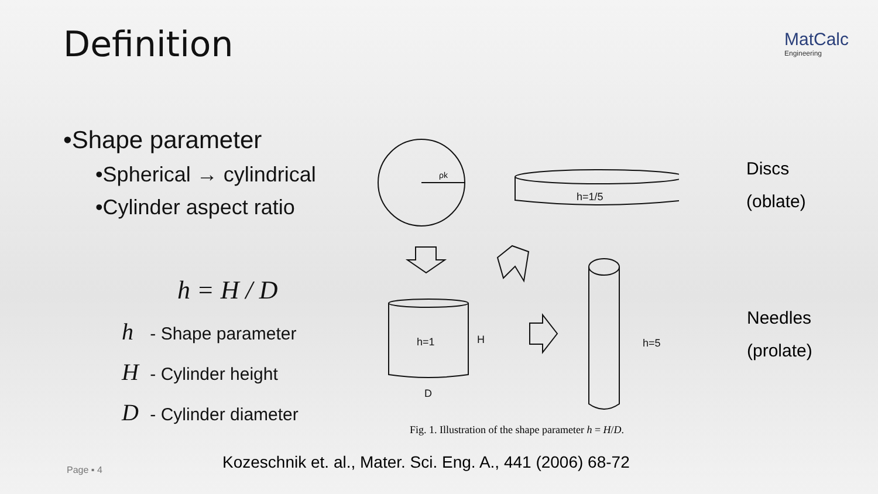MatCalc
Engineering
Definition
•Shape parameter
•Spherical → cylindrical
•Cylinder aspect ratio
h = H / D
h - Shape parameter
H - Cylinder height
D - Cylinder diameter
ρk
h=1/5
h=1
H
D
h=5
Discs
(oblate)
Needles
(prolate)
Fig. 1. Illustration of the shape parameter h = H/D.
Kozeschnik et. al., Mater. Sci. Eng. A., 441 (2006) 68-72
Page ▪ 4